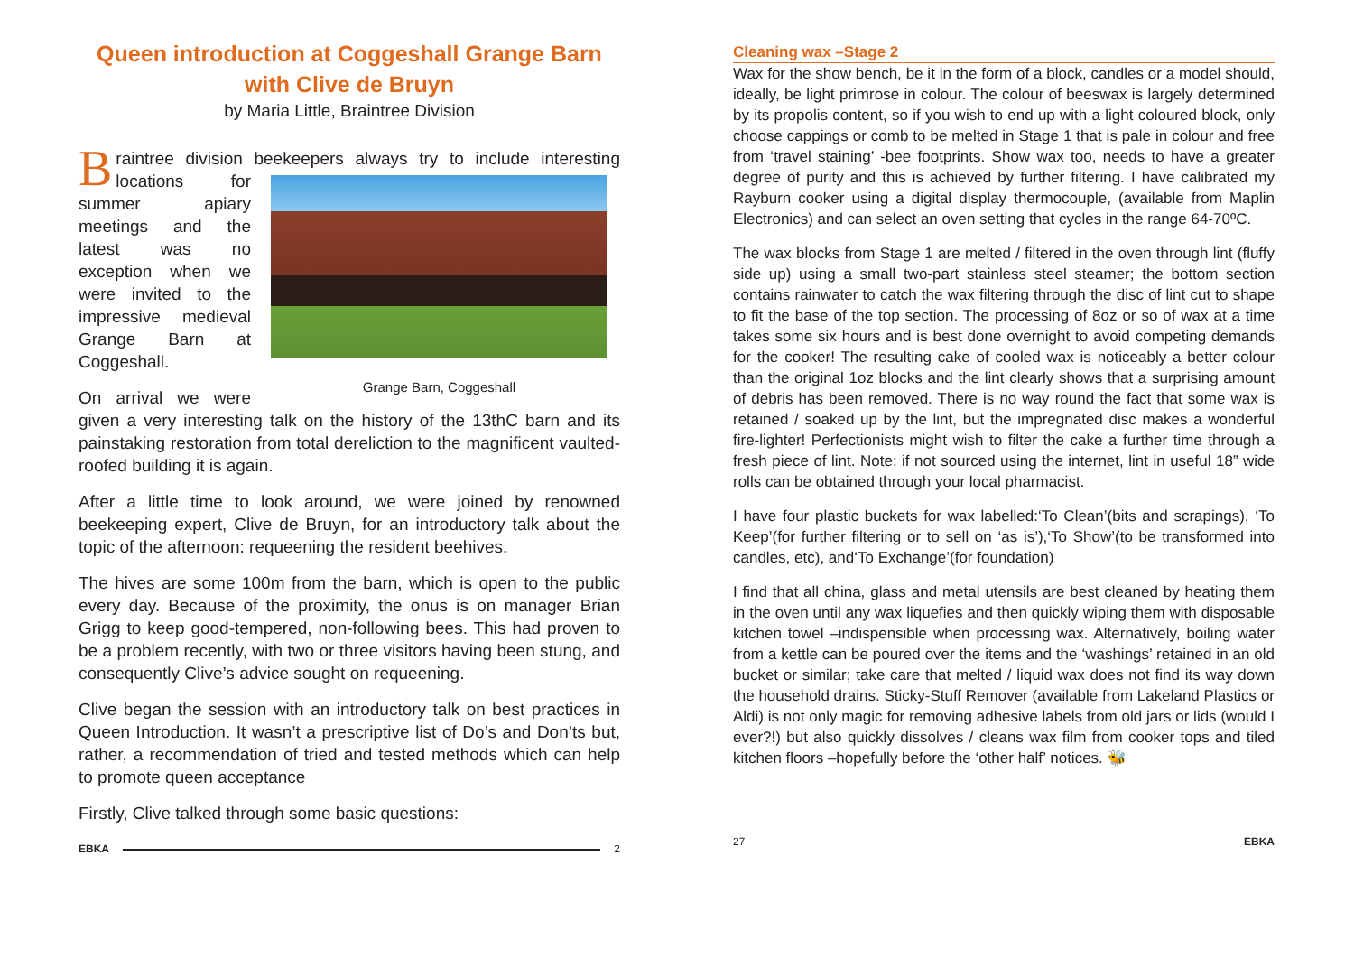Queen introduction at Coggeshall Grange Barn
with Clive de Bruyn
by Maria Little, Braintree Division
Braintree division beekeepers always try to include interesting Grange Barn, Coggeshall locations for summer apiary meetings and the latest was no exception when we were invited to the impressive medieval Grange Barn at Coggeshall.
On arrival we were given a very interesting talk on the history of the 13thC barn and its painstaking restoration from total dereliction to the magnificent vaulted-roofed building it is again.
After a little time to look around, we were joined by renowned beekeeping expert, Clive de Bruyn, for an introductory talk about the topic of the afternoon: requeening the resident beehives.
The hives are some 100m from the barn, which is open to the public every day. Because of the proximity, the onus is on manager Brian Grigg to keep good-tempered, non-following bees. This had proven to be a problem recently, with two or three visitors having been stung, and consequently Clive’s advice sought on requeening.
Clive began the session with an introductory talk on best practices in Queen Introduction. It wasn’t a prescriptive list of Do’s and Don’ts but, rather, a recommendation of tried and tested methods which can help to promote queen acceptance
Firstly, Clive talked through some basic questions:
EBKA 2
Cleaning wax –Stage 2
Wax for the show bench, be it in the form of a block, candles or a model should, ideally, be light primrose in colour. The colour of beeswax is largely determined by its propolis content, so if you wish to end up with a light coloured block, only choose cappings or comb to be melted in Stage 1 that is pale in colour and free from ‘travel staining’ -bee footprints. Show wax too, needs to have a greater degree of purity and this is achieved by further filtering. I have calibrated my Rayburn cooker using a digital display thermocouple, (available from Maplin Electronics) and can select an oven setting that cycles in the range 64-70ºC.
The wax blocks from Stage 1 are melted / filtered in the oven through lint (fluffy side up) using a small two-part stainless steel steamer; the bottom section contains rainwater to catch the wax filtering through the disc of lint cut to shape to fit the base of the top section. The processing of 8oz or so of wax at a time takes some six hours and is best done overnight to avoid competing demands for the cooker! The resulting cake of cooled wax is noticeably a better colour than the original 1oz blocks and the lint clearly shows that a surprising amount of debris has been removed. There is no way round the fact that some wax is retained / soaked up by the lint, but the impregnated disc makes a wonderful fire-lighter! Perfectionists might wish to filter the cake a further time through a fresh piece of lint. Note: if not sourced using the internet, lint in useful 18” wide rolls can be obtained through your local pharmacist.
I have four plastic buckets for wax labelled:‘To Clean’(bits and scrapings), ‘To Keep’(for further filtering or to sell on ‘as is’),‘To Show’(to be transformed into candles, etc), and‘To Exchange’(for foundation)
I find that all china, glass and metal utensils are best cleaned by heating them in the oven until any wax liquefies and then quickly wiping them with disposable kitchen towel –indispensible when processing wax. Alternatively, boiling water from a kettle can be poured over the items and the ‘washings’ retained in an old bucket or similar; take care that melted / liquid wax does not find its way down the household drains. Sticky-Stuff Remover (available from Lakeland Plastics or Aldi) is not only magic for removing adhesive labels from old jars or lids (would I ever?!) but also quickly dissolves / cleans wax film from cooker tops and tiled kitchen floors –hopefully before the ‘other half’ notices. 🐝
27 EBKA